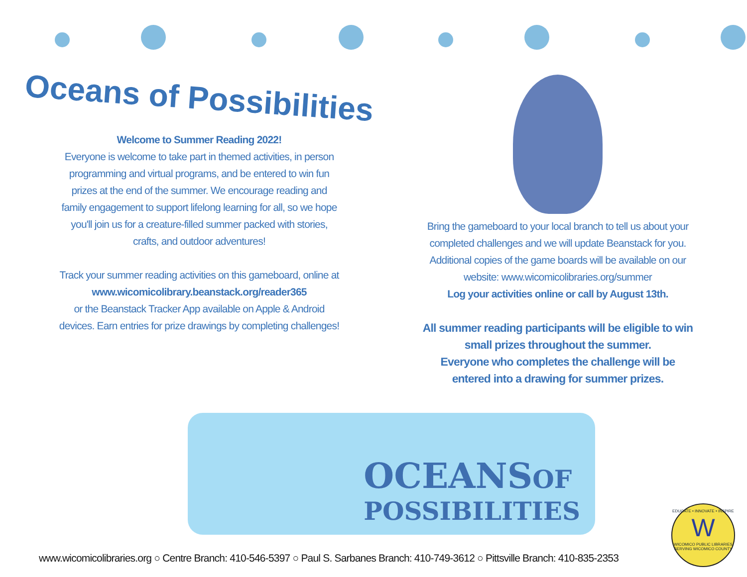Oceans of Possibilities
Welcome to Summer Reading 2022!
Everyone is welcome to take part in themed activities, in person
programming and virtual programs, and be entered to win fun
prizes at the end of the summer. We encourage reading and
family engagement to support lifelong learning for all, so we hope
you'll join us for a creature-filled summer packed with stories,
crafts, and outdoor adventures!
Track your summer reading activities on this gameboard, online at
www.wicomicolibrary.beanstack.org/reader365
or the Beanstack Tracker App available on Apple & Android
devices. Earn entries for prize drawings by completing challenges!
Bring the gameboard to your local branch to tell us about your
completed challenges and we will update Beanstack for you.
Additional copies of the game boards will be available on our
website: www.wicomicolibraries.org/summer
Log your activities online or call by August 13th.
All summer reading participants will be eligible to win
small prizes throughout the summer.
Everyone who completes the challenge will be
entered into a drawing for summer prizes.
OCEANS OF
POSSIBILITIES
EDUCATE • INNOVATE • INSPIRE
W
WICOMICO PUBLIC LIBRARIES
SERVING WICOMICO COUNTY
www.wicomicolibraries.org ○ Centre Branch: 410-546-5397 ○ Paul S. Sarbanes Branch: 410-749-3612 ○ Pittsville Branch: 410-835-2353